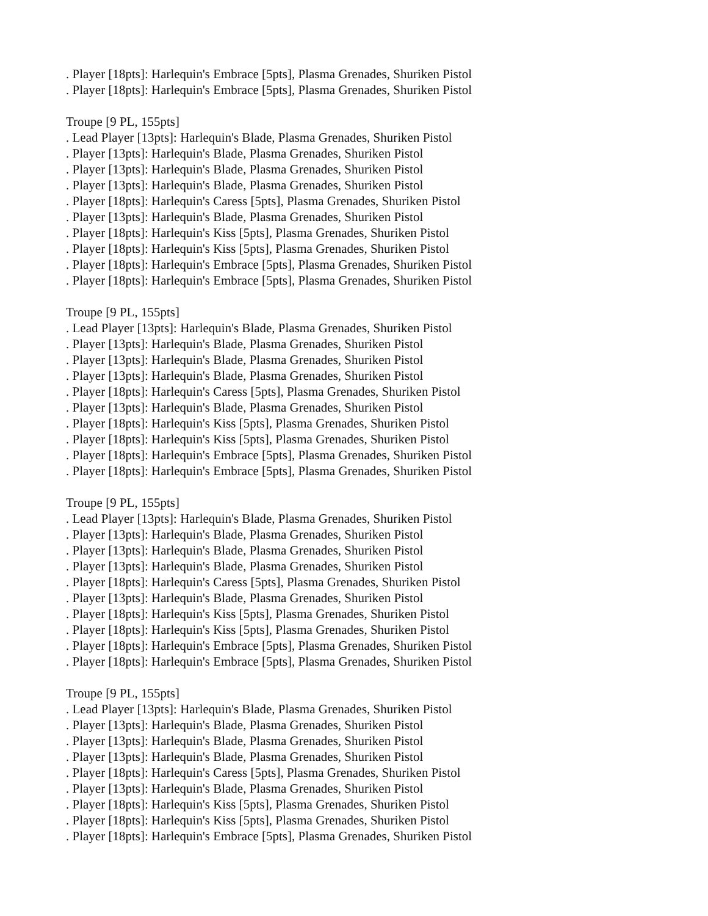. Player [18pts]: Harlequin's Embrace [5pts], Plasma Grenades, Shuriken Pistol
. Player [18pts]: Harlequin's Embrace [5pts], Plasma Grenades, Shuriken Pistol
Troupe [9 PL, 155pts]
. Lead Player [13pts]: Harlequin's Blade, Plasma Grenades, Shuriken Pistol
. Player [13pts]: Harlequin's Blade, Plasma Grenades, Shuriken Pistol
. Player [13pts]: Harlequin's Blade, Plasma Grenades, Shuriken Pistol
. Player [13pts]: Harlequin's Blade, Plasma Grenades, Shuriken Pistol
. Player [18pts]: Harlequin's Caress [5pts], Plasma Grenades, Shuriken Pistol
. Player [13pts]: Harlequin's Blade, Plasma Grenades, Shuriken Pistol
. Player [18pts]: Harlequin's Kiss [5pts], Plasma Grenades, Shuriken Pistol
. Player [18pts]: Harlequin's Kiss [5pts], Plasma Grenades, Shuriken Pistol
. Player [18pts]: Harlequin's Embrace [5pts], Plasma Grenades, Shuriken Pistol
. Player [18pts]: Harlequin's Embrace [5pts], Plasma Grenades, Shuriken Pistol
Troupe [9 PL, 155pts]
. Lead Player [13pts]: Harlequin's Blade, Plasma Grenades, Shuriken Pistol
. Player [13pts]: Harlequin's Blade, Plasma Grenades, Shuriken Pistol
. Player [13pts]: Harlequin's Blade, Plasma Grenades, Shuriken Pistol
. Player [13pts]: Harlequin's Blade, Plasma Grenades, Shuriken Pistol
. Player [18pts]: Harlequin's Caress [5pts], Plasma Grenades, Shuriken Pistol
. Player [13pts]: Harlequin's Blade, Plasma Grenades, Shuriken Pistol
. Player [18pts]: Harlequin's Kiss [5pts], Plasma Grenades, Shuriken Pistol
. Player [18pts]: Harlequin's Kiss [5pts], Plasma Grenades, Shuriken Pistol
. Player [18pts]: Harlequin's Embrace [5pts], Plasma Grenades, Shuriken Pistol
. Player [18pts]: Harlequin's Embrace [5pts], Plasma Grenades, Shuriken Pistol
Troupe [9 PL, 155pts]
. Lead Player [13pts]: Harlequin's Blade, Plasma Grenades, Shuriken Pistol
. Player [13pts]: Harlequin's Blade, Plasma Grenades, Shuriken Pistol
. Player [13pts]: Harlequin's Blade, Plasma Grenades, Shuriken Pistol
. Player [13pts]: Harlequin's Blade, Plasma Grenades, Shuriken Pistol
. Player [18pts]: Harlequin's Caress [5pts], Plasma Grenades, Shuriken Pistol
. Player [13pts]: Harlequin's Blade, Plasma Grenades, Shuriken Pistol
. Player [18pts]: Harlequin's Kiss [5pts], Plasma Grenades, Shuriken Pistol
. Player [18pts]: Harlequin's Kiss [5pts], Plasma Grenades, Shuriken Pistol
. Player [18pts]: Harlequin's Embrace [5pts], Plasma Grenades, Shuriken Pistol
. Player [18pts]: Harlequin's Embrace [5pts], Plasma Grenades, Shuriken Pistol
Troupe [9 PL, 155pts]
. Lead Player [13pts]: Harlequin's Blade, Plasma Grenades, Shuriken Pistol
. Player [13pts]: Harlequin's Blade, Plasma Grenades, Shuriken Pistol
. Player [13pts]: Harlequin's Blade, Plasma Grenades, Shuriken Pistol
. Player [13pts]: Harlequin's Blade, Plasma Grenades, Shuriken Pistol
. Player [18pts]: Harlequin's Caress [5pts], Plasma Grenades, Shuriken Pistol
. Player [13pts]: Harlequin's Blade, Plasma Grenades, Shuriken Pistol
. Player [18pts]: Harlequin's Kiss [5pts], Plasma Grenades, Shuriken Pistol
. Player [18pts]: Harlequin's Kiss [5pts], Plasma Grenades, Shuriken Pistol
. Player [18pts]: Harlequin's Embrace [5pts], Plasma Grenades, Shuriken Pistol